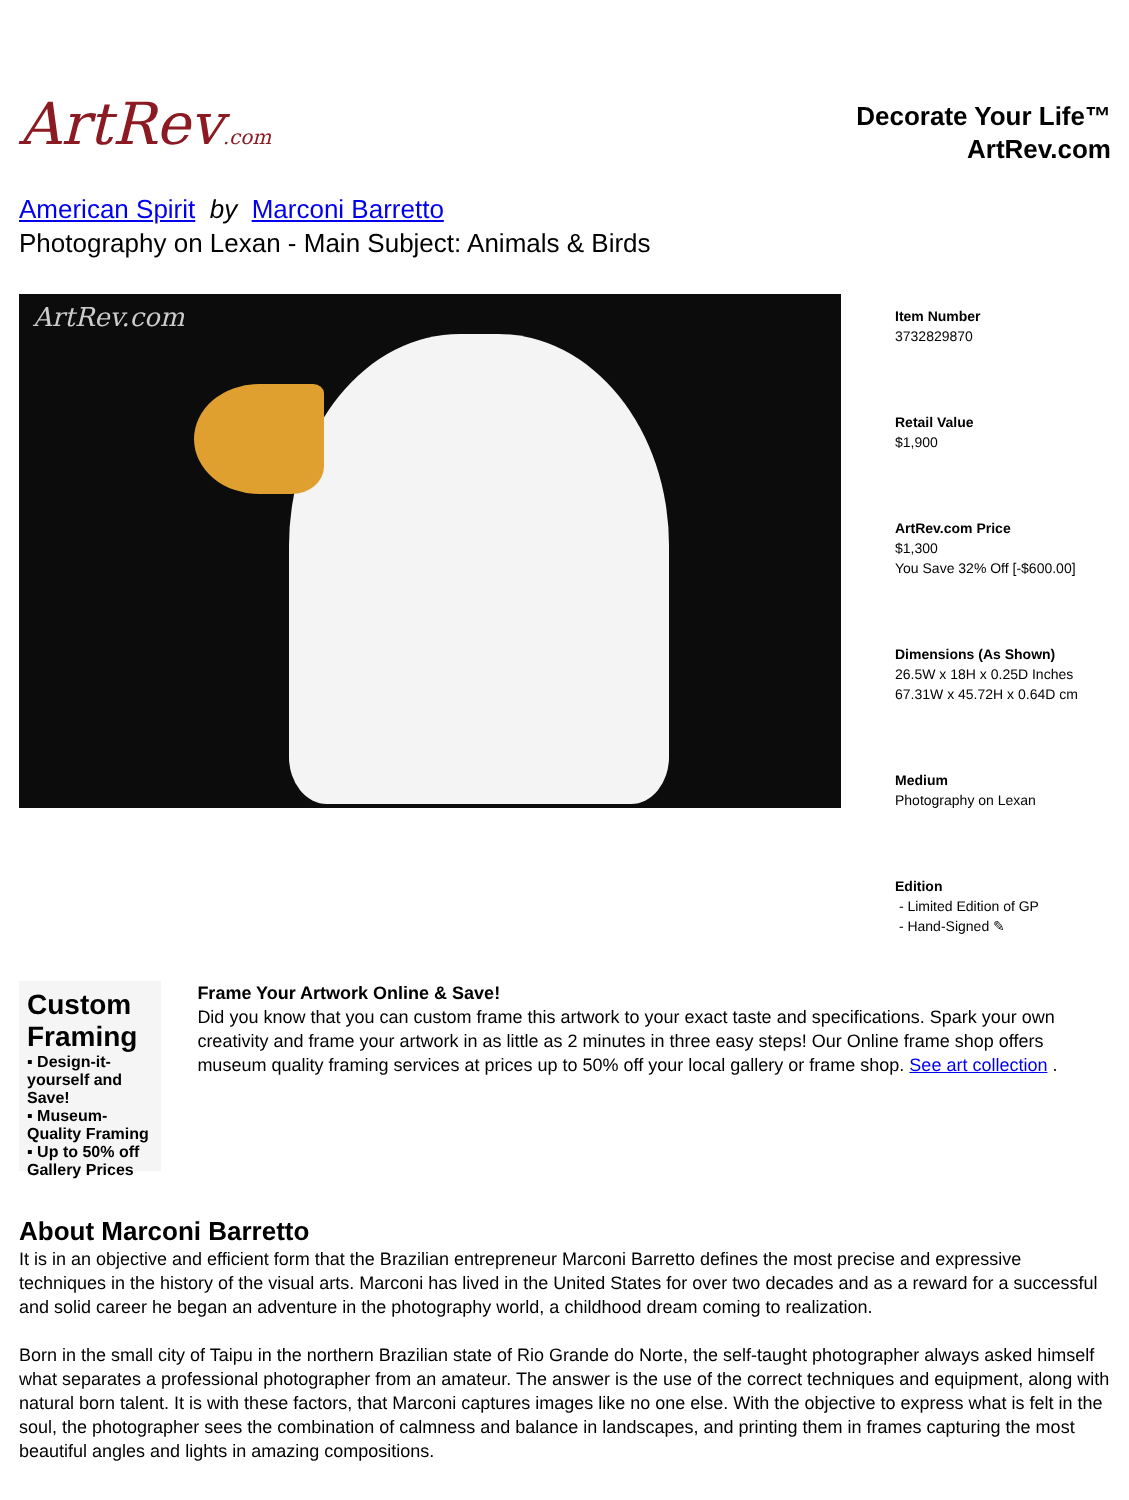ArtRev.com
Decorate Your Life™
ArtRev.com
American Spirit by Marconi Barretto
Photography on Lexan - Main Subject: Animals & Birds
ArtRev.com
Item Number
3732829870
Retail Value
$1,900
ArtRev.com Price
$1,300
You Save 32% Off [-$600.00]
Dimensions (As Shown)
26.5W x 18H x 0.25D Inches
67.31W x 45.72H x 0.64D cm
Medium
Photography on Lexan
Edition
- Limited Edition of GP
- Hand-Signed ✎
Custom Framing
▪ Design-it-yourself and Save!
▪ Museum-Quality Framing
▪ Up to 50% off Gallery Prices
Frame Your Artwork Online & Save!
Did you know that you can custom frame this artwork to your exact taste and specifications. Spark your own creativity and frame your artwork in as little as 2 minutes in three easy steps! Our Online frame shop offers museum quality framing services at prices up to 50% off your local gallery or frame shop. See art collection .
About Marconi Barretto
It is in an objective and efficient form that the Brazilian entrepreneur Marconi Barretto defines the most precise and expressive techniques in the history of the visual arts. Marconi has lived in the United States for over two decades and as a reward for a successful and solid career he began an adventure in the photography world, a childhood dream coming to realization.
Born in the small city of Taipu in the northern Brazilian state of Rio Grande do Norte, the self-taught photographer always asked himself what separates a professional photographer from an amateur. The answer is the use of the correct techniques and equipment, along with natural born talent. It is with these factors, that Marconi captures images like no one else. With the objective to express what is felt in the soul, the photographer sees the combination of calmness and balance in landscapes, and printing them in frames capturing the most beautiful angles and lights in amazing compositions.